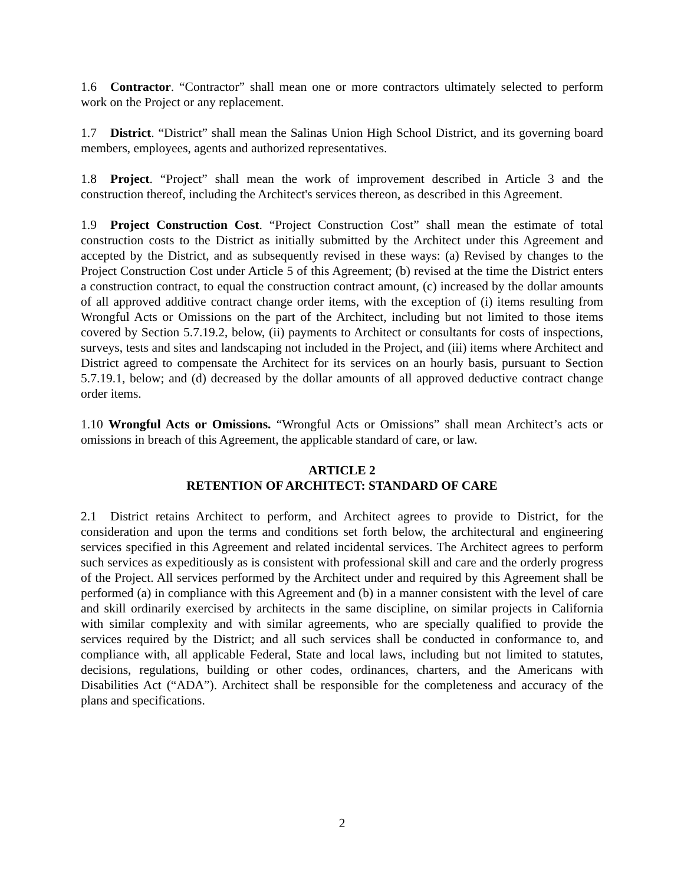1.6 Contractor. “Contractor” shall mean one or more contractors ultimately selected to perform work on the Project or any replacement.
1.7 District. “District” shall mean the Salinas Union High School District, and its governing board members, employees, agents and authorized representatives.
1.8 Project. “Project” shall mean the work of improvement described in Article 3 and the construction thereof, including the Architect's services thereon, as described in this Agreement.
1.9 Project Construction Cost. “Project Construction Cost” shall mean the estimate of total construction costs to the District as initially submitted by the Architect under this Agreement and accepted by the District, and as subsequently revised in these ways: (a) Revised by changes to the Project Construction Cost under Article 5 of this Agreement; (b) revised at the time the District enters a construction contract, to equal the construction contract amount, (c) increased by the dollar amounts of all approved additive contract change order items, with the exception of (i) items resulting from Wrongful Acts or Omissions on the part of the Architect, including but not limited to those items covered by Section 5.7.19.2, below, (ii) payments to Architect or consultants for costs of inspections, surveys, tests and sites and landscaping not included in the Project, and (iii) items where Architect and District agreed to compensate the Architect for its services on an hourly basis, pursuant to Section 5.7.19.1, below; and (d) decreased by the dollar amounts of all approved deductive contract change order items.
1.10 Wrongful Acts or Omissions. “Wrongful Acts or Omissions” shall mean Architect’s acts or omissions in breach of this Agreement, the applicable standard of care, or law.
ARTICLE 2
RETENTION OF ARCHITECT: STANDARD OF CARE
2.1 District retains Architect to perform, and Architect agrees to provide to District, for the consideration and upon the terms and conditions set forth below, the architectural and engineering services specified in this Agreement and related incidental services. The Architect agrees to perform such services as expeditiously as is consistent with professional skill and care and the orderly progress of the Project. All services performed by the Architect under and required by this Agreement shall be performed (a) in compliance with this Agreement and (b) in a manner consistent with the level of care and skill ordinarily exercised by architects in the same discipline, on similar projects in California with similar complexity and with similar agreements, who are specially qualified to provide the services required by the District; and all such services shall be conducted in conformance to, and compliance with, all applicable Federal, State and local laws, including but not limited to statutes, decisions, regulations, building or other codes, ordinances, charters, and the Americans with Disabilities Act (“ADA”). Architect shall be responsible for the completeness and accuracy of the plans and specifications.
2